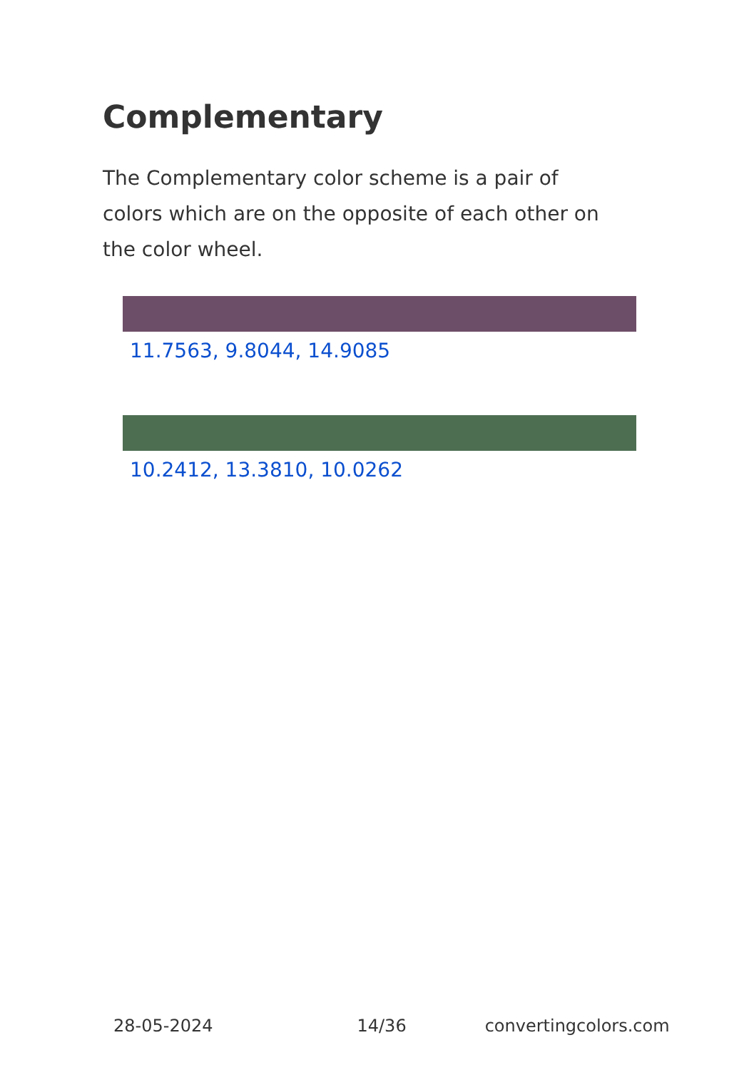Complementary
The Complementary color scheme is a pair of colors which are on the opposite of each other on the color wheel.
11.7563, 9.8044, 14.9085
10.2412, 13.3810, 10.0262
28-05-2024 14/36 convertingcolors.com